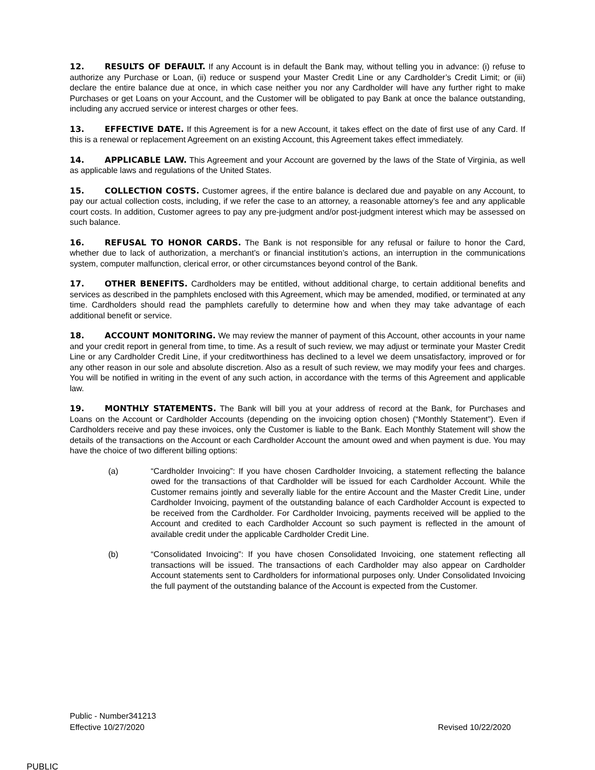12. RESULTS OF DEFAULT. If any Account is in default the Bank may, without telling you in advance: (i) refuse to authorize any Purchase or Loan, (ii) reduce or suspend your Master Credit Line or any Cardholder’s Credit Limit; or (iii) declare the entire balance due at once, in which case neither you nor any Cardholder will have any further right to make Purchases or get Loans on your Account, and the Customer will be obligated to pay Bank at once the balance outstanding, including any accrued service or interest charges or other fees.
13. EFFECTIVE DATE. If this Agreement is for a new Account, it takes effect on the date of first use of any Card. If this is a renewal or replacement Agreement on an existing Account, this Agreement takes effect immediately.
14. APPLICABLE LAW. This Agreement and your Account are governed by the laws of the State of Virginia, as well as applicable laws and regulations of the United States.
15. COLLECTION COSTS. Customer agrees, if the entire balance is declared due and payable on any Account, to pay our actual collection costs, including, if we refer the case to an attorney, a reasonable attorney’s fee and any applicable court costs. In addition, Customer agrees to pay any pre-judgment and/or post-judgment interest which may be assessed on such balance.
16. REFUSAL TO HONOR CARDS. The Bank is not responsible for any refusal or failure to honor the Card, whether due to lack of authorization, a merchant’s or financial institution’s actions, an interruption in the communications system, computer malfunction, clerical error, or other circumstances beyond control of the Bank.
17. OTHER BENEFITS. Cardholders may be entitled, without additional charge, to certain additional benefits and services as described in the pamphlets enclosed with this Agreement, which may be amended, modified, or terminated at any time. Cardholders should read the pamphlets carefully to determine how and when they may take advantage of each additional benefit or service.
18. ACCOUNT MONITORING. We may review the manner of payment of this Account, other accounts in your name and your credit report in general from time, to time. As a result of such review, we may adjust or terminate your Master Credit Line or any Cardholder Credit Line, if your creditworthiness has declined to a level we deem unsatisfactory, improved or for any other reason in our sole and absolute discretion. Also as a result of such review, we may modify your fees and charges. You will be notified in writing in the event of any such action, in accordance with the terms of this Agreement and applicable law.
19. MONTHLY STATEMENTS. The Bank will bill you at your address of record at the Bank, for Purchases and Loans on the Account or Cardholder Accounts (depending on the invoicing option chosen) (“Monthly Statement”). Even if Cardholders receive and pay these invoices, only the Customer is liable to the Bank. Each Monthly Statement will show the details of the transactions on the Account or each Cardholder Account the amount owed and when payment is due. You may have the choice of two different billing options:
(a) “Cardholder Invoicing”: If you have chosen Cardholder Invoicing, a statement reflecting the balance owed for the transactions of that Cardholder will be issued for each Cardholder Account. While the Customer remains jointly and severally liable for the entire Account and the Master Credit Line, under Cardholder Invoicing, payment of the outstanding balance of each Cardholder Account is expected to be received from the Cardholder. For Cardholder Invoicing, payments received will be applied to the Account and credited to each Cardholder Account so such payment is reflected in the amount of available credit under the applicable Cardholder Credit Line.
(b) “Consolidated Invoicing”: If you have chosen Consolidated Invoicing, one statement reflecting all transactions will be issued. The transactions of each Cardholder may also appear on Cardholder Account statements sent to Cardholders for informational purposes only. Under Consolidated Invoicing the full payment of the outstanding balance of the Account is expected from the Customer.
Public - Number341213
Effective 10/27/2020
Revised 10/22/2020
PUBLIC